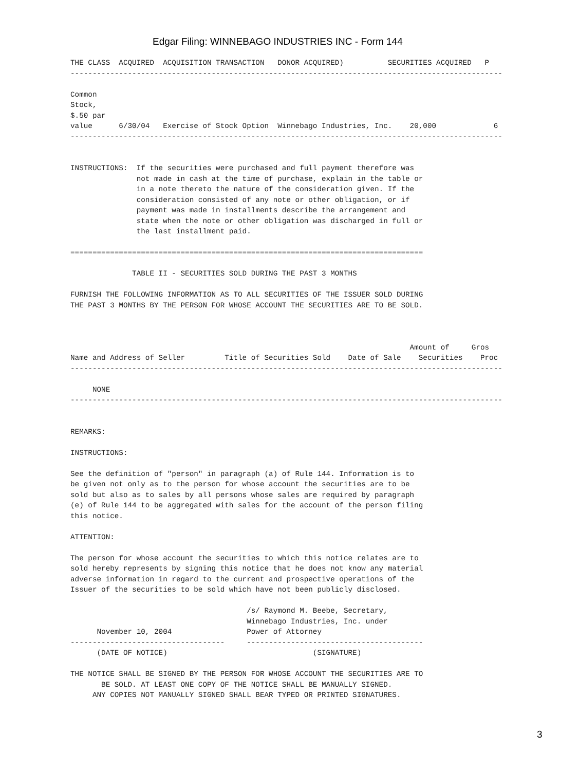Edgar Filing: WINNEBAGO INDUSTRIES INC - Form 144
THE CLASS  ACQUIRED  ACQUISITION TRANSACTION   DONOR ACQUIRED)          SECURITIES ACQUIRED   P
--------------------------------------------------------------------------------------------------

Common
Stock,
$.50 par
value      6/30/04   Exercise of Stock Option  Winnebago Industries, Inc.    20,000             6
--------------------------------------------------------------------------------------------------


INSTRUCTIONS:  If the securities were purchased and full payment therefore was
               not made in cash at the time of purchase, explain in the table or
               in a note thereto the nature of the consideration given. If the
               consideration consisted of any note or other obligation, or if
               payment was made in installments describe the arrangement and
               state when the note or other obligation was discharged in full or
               the last installment paid.

================================================================================

              TABLE II - SECURITIES SOLD DURING THE PAST 3 MONTHS

FURNISH THE FOLLOWING INFORMATION AS TO ALL SECURITIES OF THE ISSUER SOLD DURING
THE PAST 3 MONTHS BY THE PERSON FOR WHOSE ACCOUNT THE SECURITIES ARE TO BE SOLD.



                                                                             Amount of     Gros
Name and Address of Seller         Title of Securities Sold    Date of Sale    Securities    Proc
--------------------------------------------------------------------------------------------------

     NONE
--------------------------------------------------------------------------------------------------


REMARKS:

INSTRUCTIONS:

See the definition of "person" in paragraph (a) of Rule 144. Information is to
be given not only as to the person for whose account the securities are to be
sold but also as to sales by all persons whose sales are required by paragraph
(e) of Rule 144 to be aggregated with sales for the account of the person filing
this notice.

ATTENTION:

The person for whose account the securities to which this notice relates are to
sold hereby represents by signing this notice that he does not know any material
adverse information in regard to the current and prospective operations of the
Issuer of the securities to be sold which have not been publicly disclosed.

                                        /s/ Raymond M. Beebe, Secretary,
                                        Winnebago Industries, Inc. under
      November 10, 2004                 Power of Attorney
-----------------------------------     ----------------------------------------
      (DATE OF NOTICE)                                 (SIGNATURE)

THE NOTICE SHALL BE SIGNED BY THE PERSON FOR WHOSE ACCOUNT THE SECURITIES ARE TO
       BE SOLD. AT LEAST ONE COPY OF THE NOTICE SHALL BE MANUALLY SIGNED.
     ANY COPIES NOT MANUALLY SIGNED SHALL BEAR TYPED OR PRINTED SIGNATURES.
3